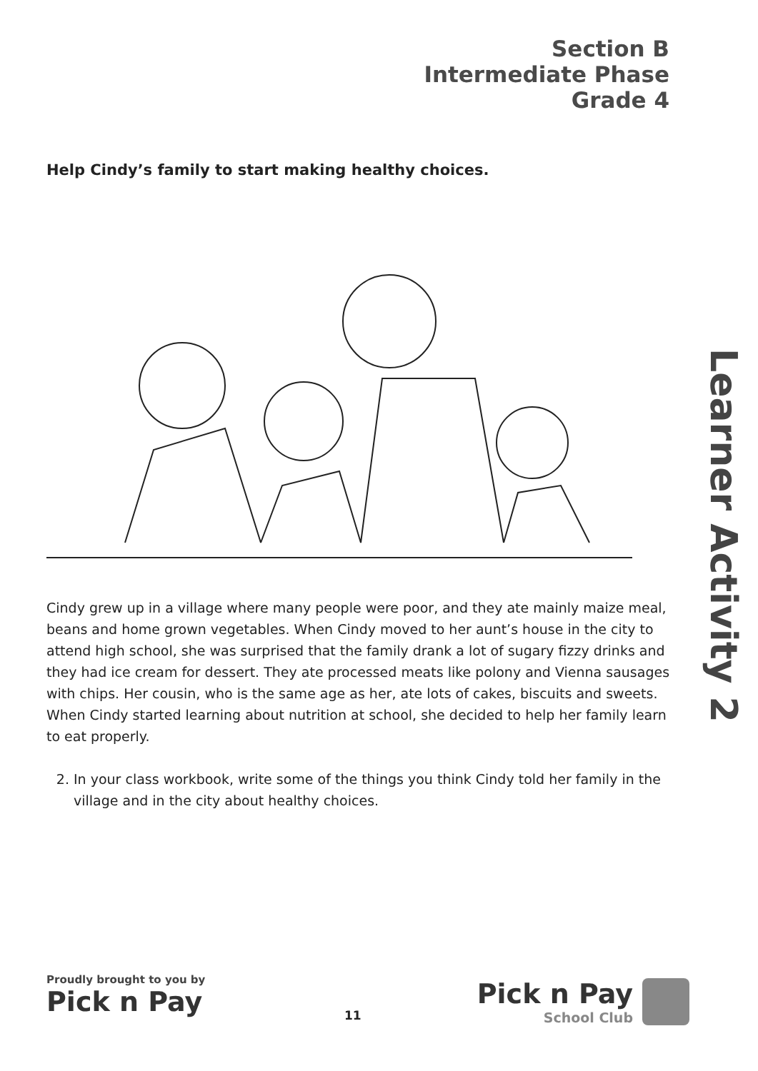Section B
Intermediate Phase
Grade 4
Learner Activity 2
Help Cindy’s family to start making healthy choices.
Cindy grew up in a village where many people were poor, and they ate mainly maize meal, beans and home grown vegetables. When Cindy moved to her aunt’s house in the city to attend high school, she was surprised that the family drank a lot of sugary fizzy drinks and they had ice cream for dessert. They ate processed meats like polony and Vienna sausages with chips. Her cousin, who is the same age as her, ate lots of cakes, biscuits and sweets. When Cindy started learning about nutrition at school, she decided to help her family learn to eat properly.
2. In your class workbook, write some of the things you think Cindy told her family in the village and in the city about healthy choices.
Proudly brought to you by
Pick n Pay
11
Pick n Pay
School Club